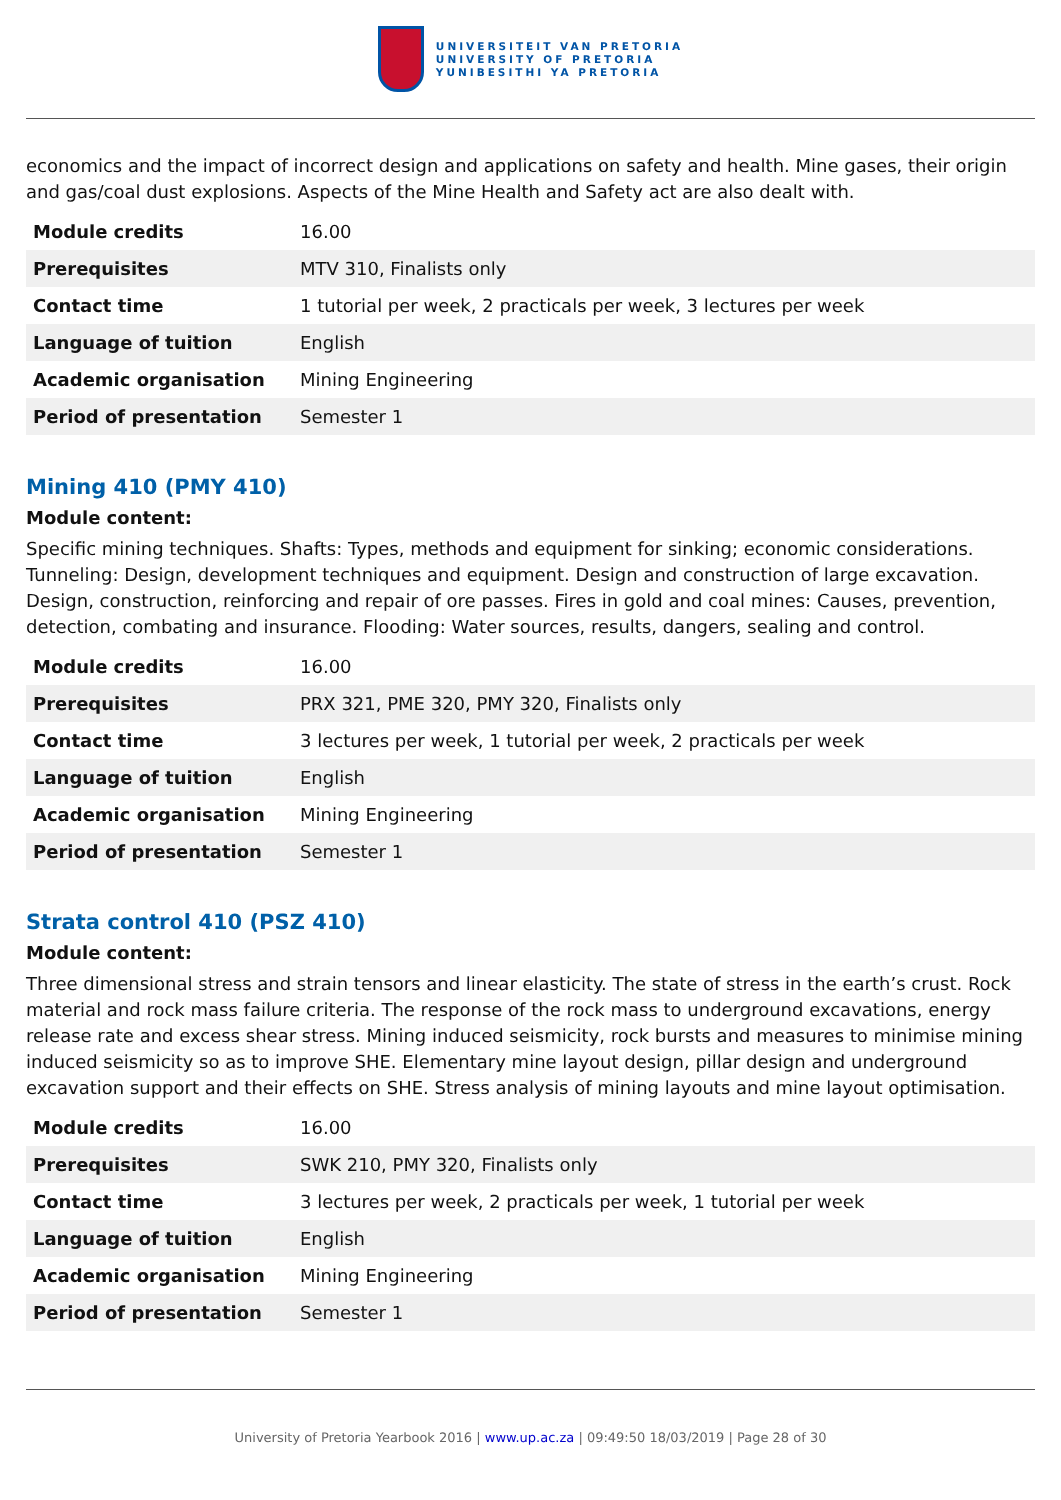UNIVERSITEIT VAN PRETORIA
UNIVERSITY OF PRETORIA
YUNIBESITHI YA PRETORIA
economics and the impact of incorrect design and applications on safety and health. Mine gases, their origin and gas/coal dust explosions. Aspects of the Mine Health and Safety act are also dealt with.
| Module credits | 16.00 |
| Prerequisites | MTV 310, Finalists only |
| Contact time | 1 tutorial per week, 2 practicals per week, 3 lectures per week |
| Language of tuition | English |
| Academic organisation | Mining Engineering |
| Period of presentation | Semester 1 |
Mining 410 (PMY 410)
Module content:
Specific mining techniques. Shafts: Types, methods and equipment for sinking; economic considerations. Tunneling: Design, development techniques and equipment. Design and construction of large excavation. Design, construction, reinforcing and repair of ore passes. Fires in gold and coal mines: Causes, prevention, detection, combating and insurance. Flooding: Water sources, results, dangers, sealing and control.
| Module credits | 16.00 |
| Prerequisites | PRX 321, PME 320, PMY 320, Finalists only |
| Contact time | 3 lectures per week, 1 tutorial per week, 2 practicals per week |
| Language of tuition | English |
| Academic organisation | Mining Engineering |
| Period of presentation | Semester 1 |
Strata control 410 (PSZ 410)
Module content:
Three dimensional stress and strain tensors and linear elasticity. The state of stress in the earth’s crust. Rock material and rock mass failure criteria. The response of the rock mass to underground excavations, energy release rate and excess shear stress. Mining induced seismicity, rock bursts and measures to minimise mining induced seismicity so as to improve SHE. Elementary mine layout design, pillar design and underground excavation support and their effects on SHE. Stress analysis of mining layouts and mine layout optimisation.
| Module credits | 16.00 |
| Prerequisites | SWK 210, PMY 320, Finalists only |
| Contact time | 3 lectures per week, 2 practicals per week, 1 tutorial per week |
| Language of tuition | English |
| Academic organisation | Mining Engineering |
| Period of presentation | Semester 1 |
University of Pretoria Yearbook 2016 | www.up.ac.za | 09:49:50 18/03/2019 | Page 28 of 30